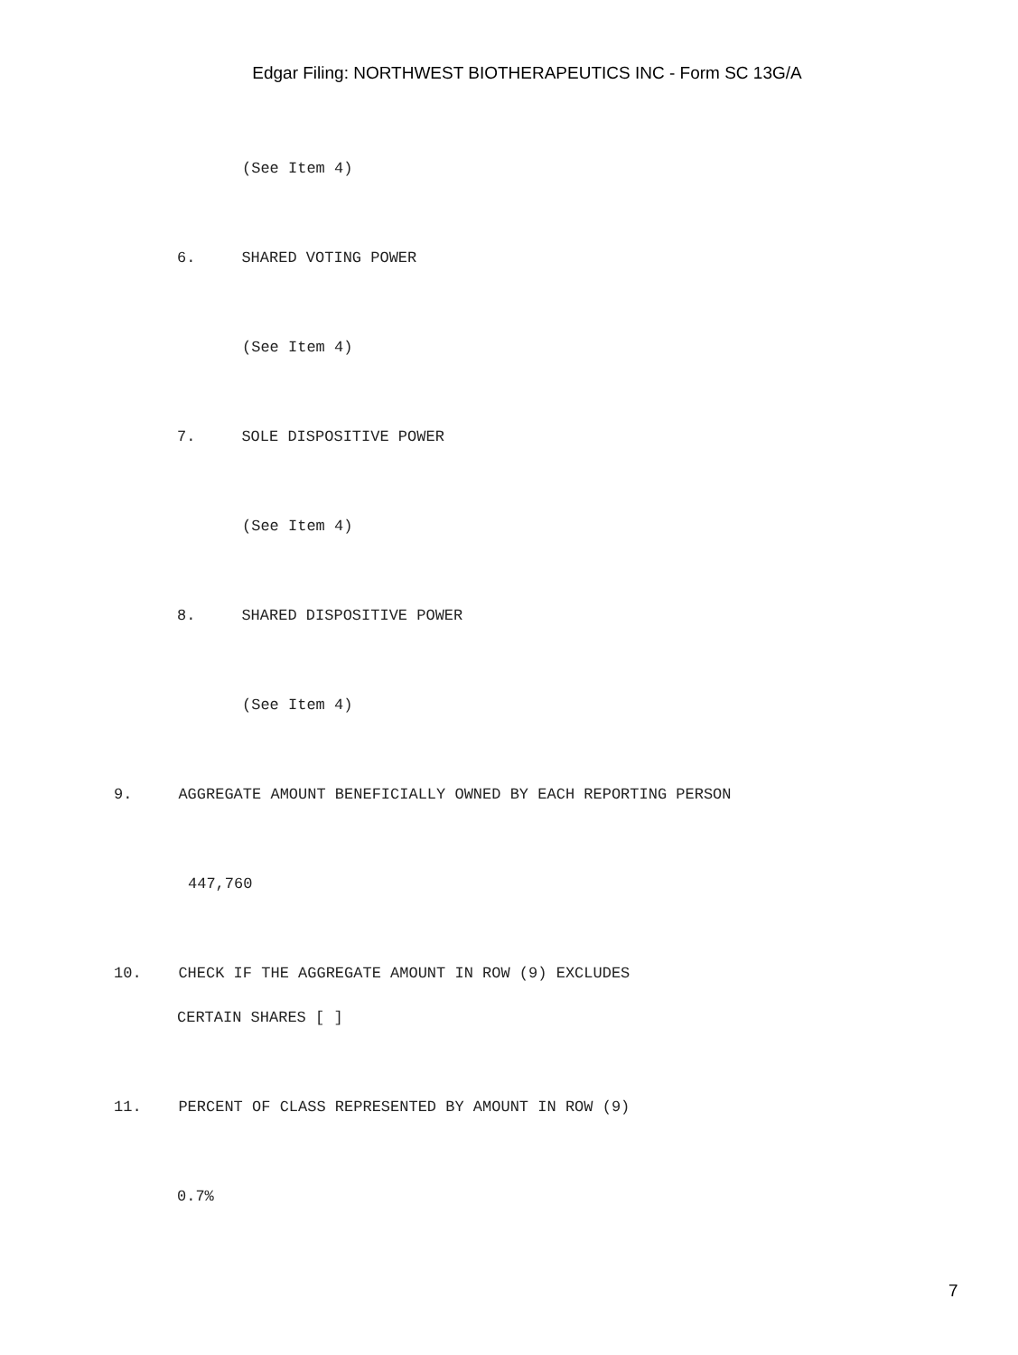Edgar Filing: NORTHWEST BIOTHERAPEUTICS INC - Form SC 13G/A
(See Item 4)
6. SHARED VOTING POWER
(See Item 4)
7. SOLE DISPOSITIVE POWER
(See Item 4)
8. SHARED DISPOSITIVE POWER
(See Item 4)
9. AGGREGATE AMOUNT BENEFICIALLY OWNED BY EACH REPORTING PERSON
447,760
10. CHECK IF THE AGGREGATE AMOUNT IN ROW (9) EXCLUDES
CERTAIN SHARES [ ]
11. PERCENT OF CLASS REPRESENTED BY AMOUNT IN ROW (9)
0.7%
7